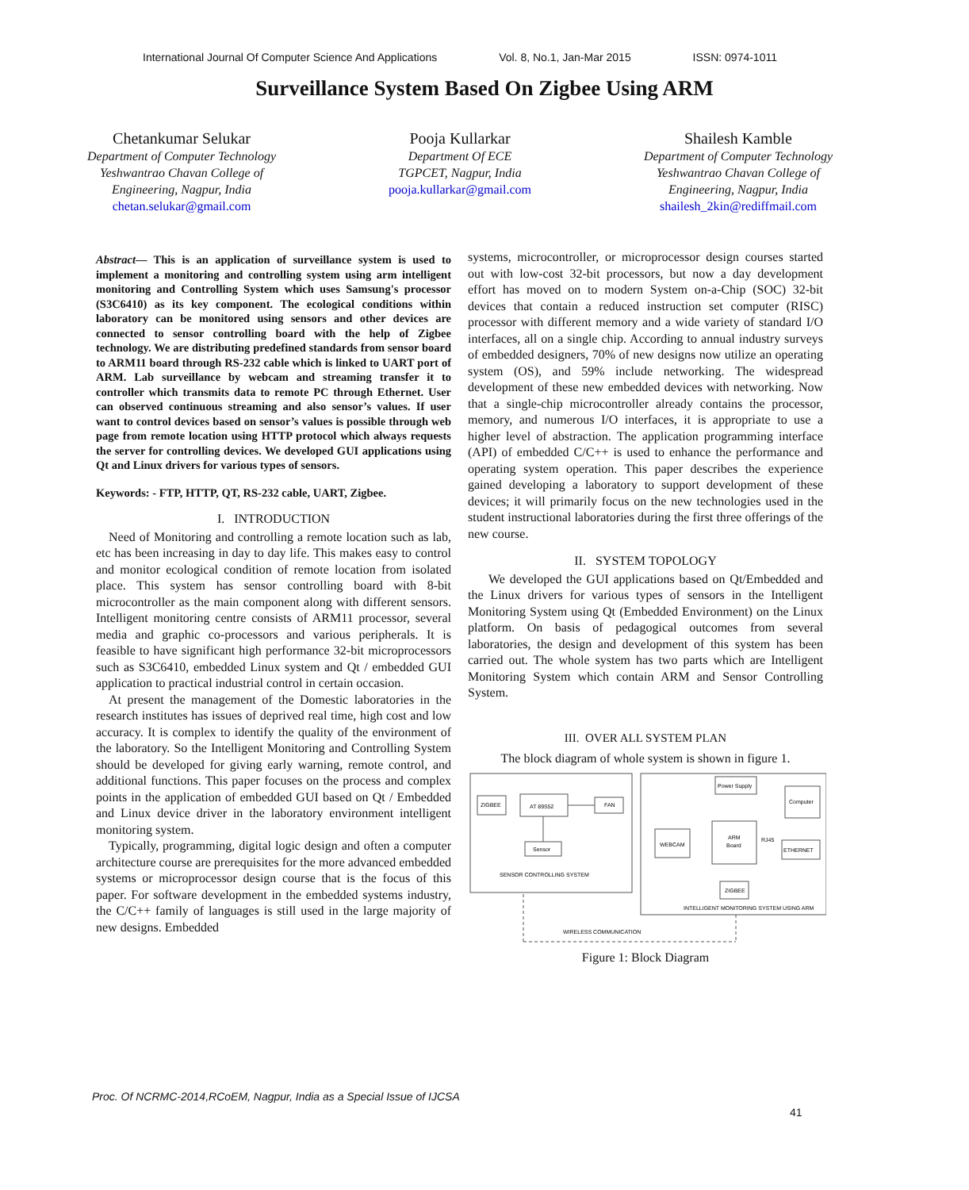International Journal Of Computer Science And Applications Vol. 8, No.1, Jan-Mar 2015 ISSN: 0974-1011
Surveillance System Based On Zigbee Using ARM
Chetankumar Selukar
Department of Computer Technology
Yeshwantrao Chavan College of
Engineering, Nagpur, India
chetan.selukar@gmail.com
Pooja Kullarkar
Department Of ECE
TGPCET, Nagpur, India
pooja.kullarkar@gmail.com
Shailesh Kamble
Department of Computer Technology
Yeshwantrao Chavan College of
Engineering, Nagpur, India
shailesh_2kin@rediffmail.com
Abstract— This is an application of surveillance system is used to implement a monitoring and controlling system using arm intelligent monitoring and Controlling System which uses Samsung's processor (S3C6410) as its key component. The ecological conditions within laboratory can be monitored using sensors and other devices are connected to sensor controlling board with the help of Zigbee technology. We are distributing predefined standards from sensor board to ARM11 board through RS-232 cable which is linked to UART port of ARM. Lab surveillance by webcam and streaming transfer it to controller which transmits data to remote PC through Ethernet. User can observed continuous streaming and also sensor’s values. If user want to control devices based on sensor’s values is possible through web page from remote location using HTTP protocol which always requests the server for controlling devices. We developed GUI applications using Qt and Linux drivers for various types of sensors.
Keywords: - FTP, HTTP, QT, RS-232 cable, UART, Zigbee.
I. INTRODUCTION
Need of Monitoring and controlling a remote location such as lab, etc has been increasing in day to day life. This makes easy to control and monitor ecological condition of remote location from isolated place. This system has sensor controlling board with 8-bit microcontroller as the main component along with different sensors. Intelligent monitoring centre consists of ARM11 processor, several media and graphic co-processors and various peripherals. It is feasible to have significant high performance 32-bit microprocessors such as S3C6410, embedded Linux system and Qt / embedded GUI application to practical industrial control in certain occasion.
At present the management of the Domestic laboratories in the research institutes has issues of deprived real time, high cost and low accuracy. It is complex to identify the quality of the environment of the laboratory. So the Intelligent Monitoring and Controlling System should be developed for giving early warning, remote control, and additional functions. This paper focuses on the process and complex points in the application of embedded GUI based on Qt / Embedded and Linux device driver in the laboratory environment intelligent monitoring system.
Typically, programming, digital logic design and often a computer architecture course are prerequisites for the more advanced embedded systems or microprocessor design course that is the focus of this paper. For software development in the embedded systems industry, the C/C++ family of languages is still used in the large majority of new designs. Embedded
systems, microcontroller, or microprocessor design courses started out with low-cost 32-bit processors, but now a day development effort has moved on to modern System on-a-Chip (SOC) 32-bit devices that contain a reduced instruction set computer (RISC) processor with different memory and a wide variety of standard I/O interfaces, all on a single chip. According to annual industry surveys of embedded designers, 70% of new designs now utilize an operating system (OS), and 59% include networking. The widespread development of these new embedded devices with networking. Now that a single-chip microcontroller already contains the processor, memory, and numerous I/O interfaces, it is appropriate to use a higher level of abstraction. The application programming interface (API) of embedded C/C++ is used to enhance the performance and operating system operation. This paper describes the experience gained developing a laboratory to support development of these devices; it will primarily focus on the new technologies used in the student instructional laboratories during the first three offerings of the new course.
II. SYSTEM TOPOLOGY
We developed the GUI applications based on Qt/Embedded and the Linux drivers for various types of sensors in the Intelligent Monitoring System using Qt (Embedded Environment) on the Linux platform. On basis of pedagogical outcomes from several laboratories, the design and development of this system has been carried out. The whole system has two parts which are Intelligent Monitoring System which contain ARM and Sensor Controlling System.
III. OVER ALL SYSTEM PLAN
The block diagram of whole system is shown in figure 1.
ZIGBEE
AT 89S52
FAN
Sensor
SENSOR CONTROLLING SYSTEM
Power Supply
Computer
ARM
Board
WEBCAM
ETHERNET
RJ45
ZIGBEE
INTELLIGENT MONITORING SYSTEM USING ARM
WIRELESS COMMUNICATION
Figure 1: Block Diagram
Proc. Of NCRMC-2014,RCoEM, Nagpur, India as a Special Issue of IJCSA
41